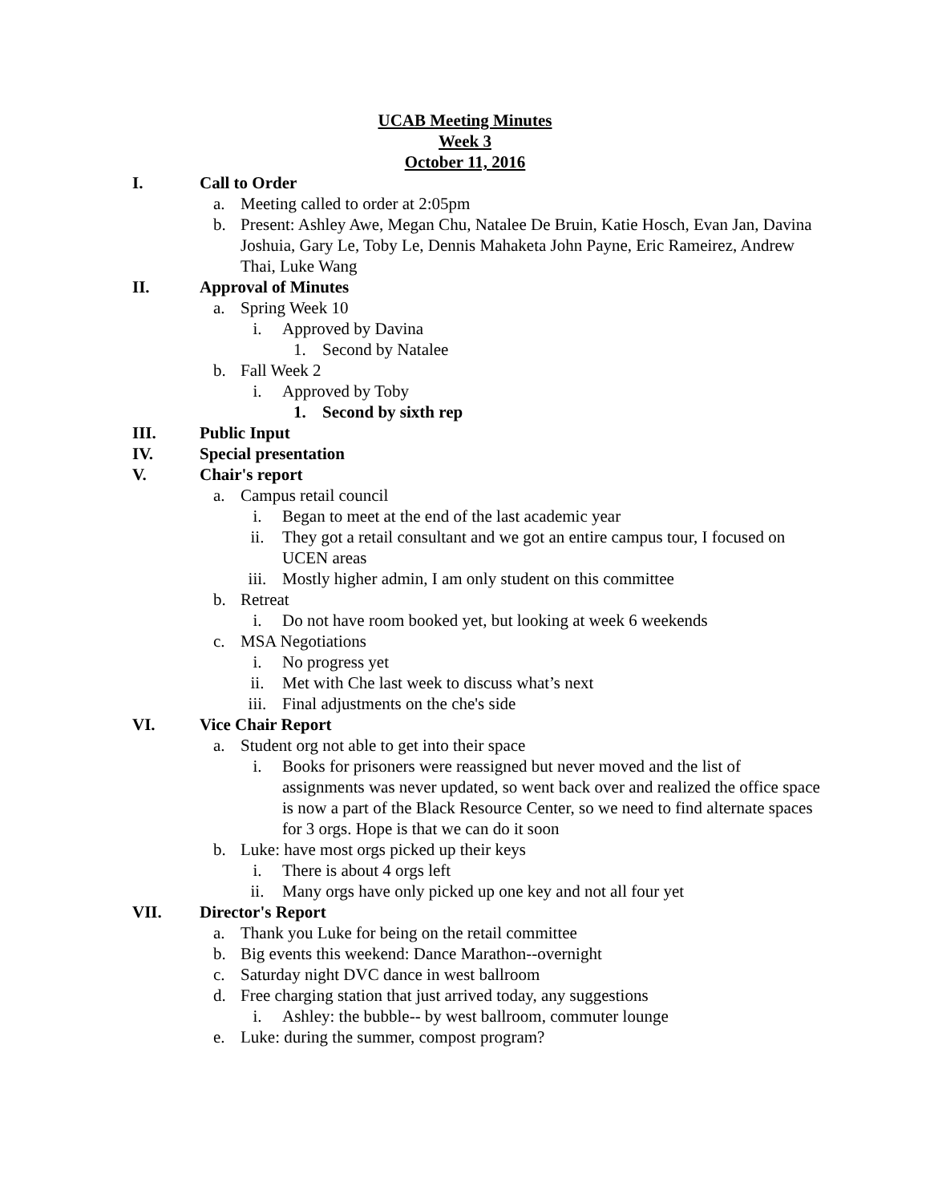UCAB Meeting Minutes
Week 3
October 11, 2016
I. Call to Order
a. Meeting called to order at 2:05pm
b. Present: Ashley Awe, Megan Chu, Natalee De Bruin, Katie Hosch, Evan Jan, Davina Joshuia, Gary Le, Toby Le, Dennis Mahaketa John Payne, Eric Rameirez, Andrew Thai, Luke Wang
II. Approval of Minutes
a. Spring Week 10
i. Approved by Davina
1. Second by Natalee
b. Fall Week 2
i. Approved by Toby
1. Second by sixth rep
III. Public Input
IV. Special presentation
V. Chair's report
a. Campus retail council
i. Began to meet at the end of the last academic year
ii. They got a retail consultant and we got an entire campus tour, I focused on UCEN areas
iii. Mostly higher admin, I am only student on this committee
b. Retreat
i. Do not have room booked yet, but looking at week 6 weekends
c. MSA Negotiations
i. No progress yet
ii. Met with Che last week to discuss what’s next
iii. Final adjustments on the che's side
VI. Vice Chair Report
a. Student org not able to get into their space
i. Books for prisoners were reassigned but never moved and the list of assignments was never updated, so went back over and realized the office space is now a part of the Black Resource Center, so we need to find alternate spaces for 3 orgs. Hope is that we can do it soon
b. Luke: have most orgs picked up their keys
i. There is about 4 orgs left
ii. Many orgs have only picked up one key and not all four yet
VII. Director's Report
a. Thank you Luke for being on the retail committee
b. Big events this weekend: Dance Marathon--overnight
c. Saturday night DVC dance in west ballroom
d. Free charging station that just arrived today, any suggestions
i. Ashley: the bubble-- by west ballroom, commuter lounge
e. Luke: during the summer, compost program?